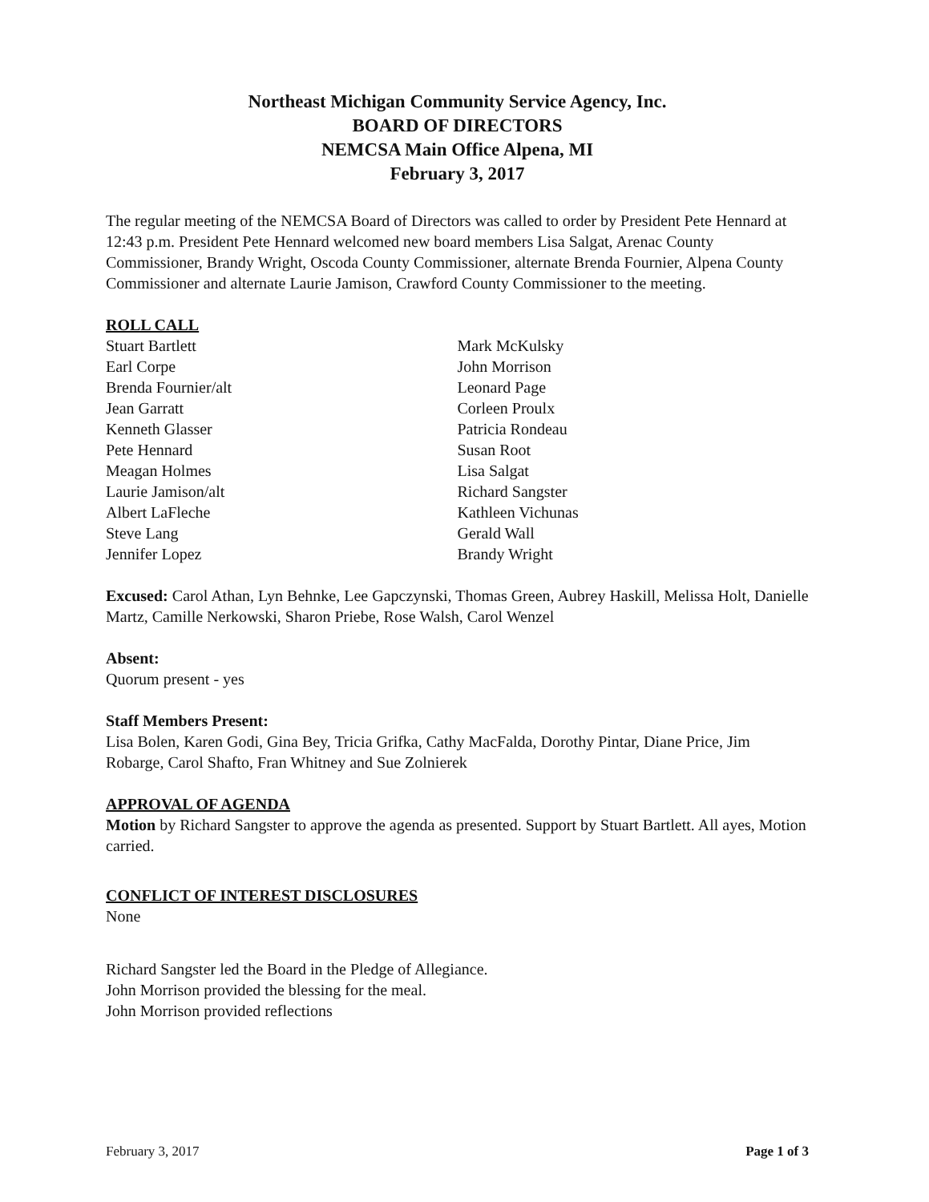Northeast Michigan Community Service Agency, Inc.
BOARD OF DIRECTORS
NEMCSA Main Office Alpena, MI
February 3, 2017
The regular meeting of the NEMCSA Board of Directors was called to order by President Pete Hennard at 12:43 p.m. President Pete Hennard welcomed new board members Lisa Salgat, Arenac County Commissioner, Brandy Wright, Oscoda County Commissioner, alternate Brenda Fournier, Alpena County Commissioner and alternate Laurie Jamison, Crawford County Commissioner to the meeting.
ROLL CALL
Stuart Bartlett
Earl Corpe
Brenda Fournier/alt
Jean Garratt
Kenneth Glasser
Pete Hennard
Meagan Holmes
Laurie Jamison/alt
Albert LaFleche
Steve Lang
Jennifer Lopez
Mark McKulsky
John Morrison
Leonard Page
Corleen Proulx
Patricia Rondeau
Susan Root
Lisa Salgat
Richard Sangster
Kathleen Vichunas
Gerald Wall
Brandy Wright
Excused: Carol Athan, Lyn Behnke, Lee Gapczynski, Thomas Green, Aubrey Haskill, Melissa Holt, Danielle Martz, Camille Nerkowski, Sharon Priebe, Rose Walsh, Carol Wenzel
Absent:
Quorum present - yes
Staff Members Present:
Lisa Bolen, Karen Godi, Gina Bey, Tricia Grifka, Cathy MacFalda, Dorothy Pintar, Diane Price, Jim Robarge, Carol Shafto, Fran Whitney and Sue Zolnierek
APPROVAL OF AGENDA
Motion by Richard Sangster to approve the agenda as presented. Support by Stuart Bartlett. All ayes, Motion carried.
CONFLICT OF INTEREST DISCLOSURES
None
Richard Sangster led the Board in the Pledge of Allegiance.
John Morrison provided the blessing for the meal.
John Morrison provided reflections
February 3, 2017 Page 1 of 3